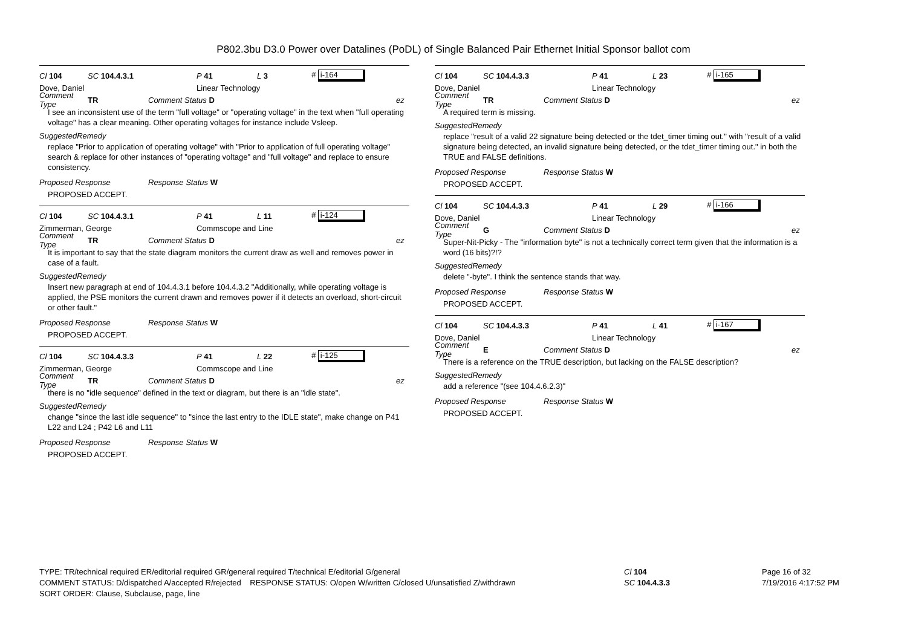P802.3bu D3.0 Power over Datalines (PoDL) of Single Balanced Pair Ethernet Initial Sponsor ballot com
Cl 104 SC 104.4.3.1 P 41 L 3 # i-164
Dove, Daniel Linear Technology
Comment Type TR Comment Status D ez
I see an inconsistent use of the term "full voltage" or "operating voltage" in the text when "full operating voltage" has a clear meaning. Other operating voltages for instance include Vsleep.
SuggestedRemedy
replace "Prior to application of operating voltage" with "Prior to application of full operating voltage"
search & replace for other instances of "operating voltage" and "full voltage" and replace to ensure consistency.
Proposed Response Response Status W
PROPOSED ACCEPT.
Cl 104 SC 104.4.3.1 P 41 L 11 # i-124
Zimmerman, George Commscope and Line
Comment Type TR Comment Status D ez
It is important to say that the state diagram monitors the current draw as well and removes power in case of a fault.
SuggestedRemedy
Insert new paragraph at end of 104.4.3.1 before 104.4.3.2 "Additionally, while operating voltage is applied, the PSE monitors the current drawn and removes power if it detects an overload, short-circuit or other fault."
Proposed Response Response Status W
PROPOSED ACCEPT.
Cl 104 SC 104.4.3.3 P 41 L 22 # i-125
Zimmerman, George Commscope and Line
Comment Type TR Comment Status D ez
there is no "idle sequence" defined in the text or diagram, but there is an "idle state".
SuggestedRemedy
change "since the last idle sequence" to "since the last entry to the IDLE state", make change on P41 L22 and L24 ; P42 L6 and L11
Proposed Response Response Status W
PROPOSED ACCEPT.
Cl 104 SC 104.4.3.3 P 41 L 23 # i-165
Dove, Daniel Linear Technology
Comment Type TR Comment Status D ez
A required term is missing.
SuggestedRemedy
replace "result of a valid 22 signature being detected or the tdet_timer timing out." with "result of a valid signature being detected, an invalid signature being detected, or the tdet_timer timing out." in both the TRUE and FALSE definitions.
Proposed Response Response Status W
PROPOSED ACCEPT.
Cl 104 SC 104.4.3.3 P 41 L 29 # i-166
Dove, Daniel Linear Technology
Comment Type G Comment Status D ez
Super-Nit-Picky - The "information byte" is not a technically correct term given that the information is a word (16 bits)?!?
SuggestedRemedy
delete "-byte". I think the sentence stands that way.
Proposed Response Response Status W
PROPOSED ACCEPT.
Cl 104 SC 104.4.3.3 P 41 L 41 # i-167
Dove, Daniel Linear Technology
Comment Type E Comment Status D ez
There is a reference on the TRUE description, but lacking on the FALSE description?
SuggestedRemedy
add a reference "(see 104.4.6.2.3)"
Proposed Response Response Status W
PROPOSED ACCEPT.
TYPE: TR/technical required ER/editorial required GR/general required T/technical E/editorial G/general
COMMENT STATUS: D/dispatched A/accepted R/rejected RESPONSE STATUS: O/open W/written C/closed U/unsatisfied Z/withdrawn
SORT ORDER: Clause, Subclause, page, line
Cl 104
SC 104.4.3.3
Page 16 of 32
7/19/2016 4:17:52 PM